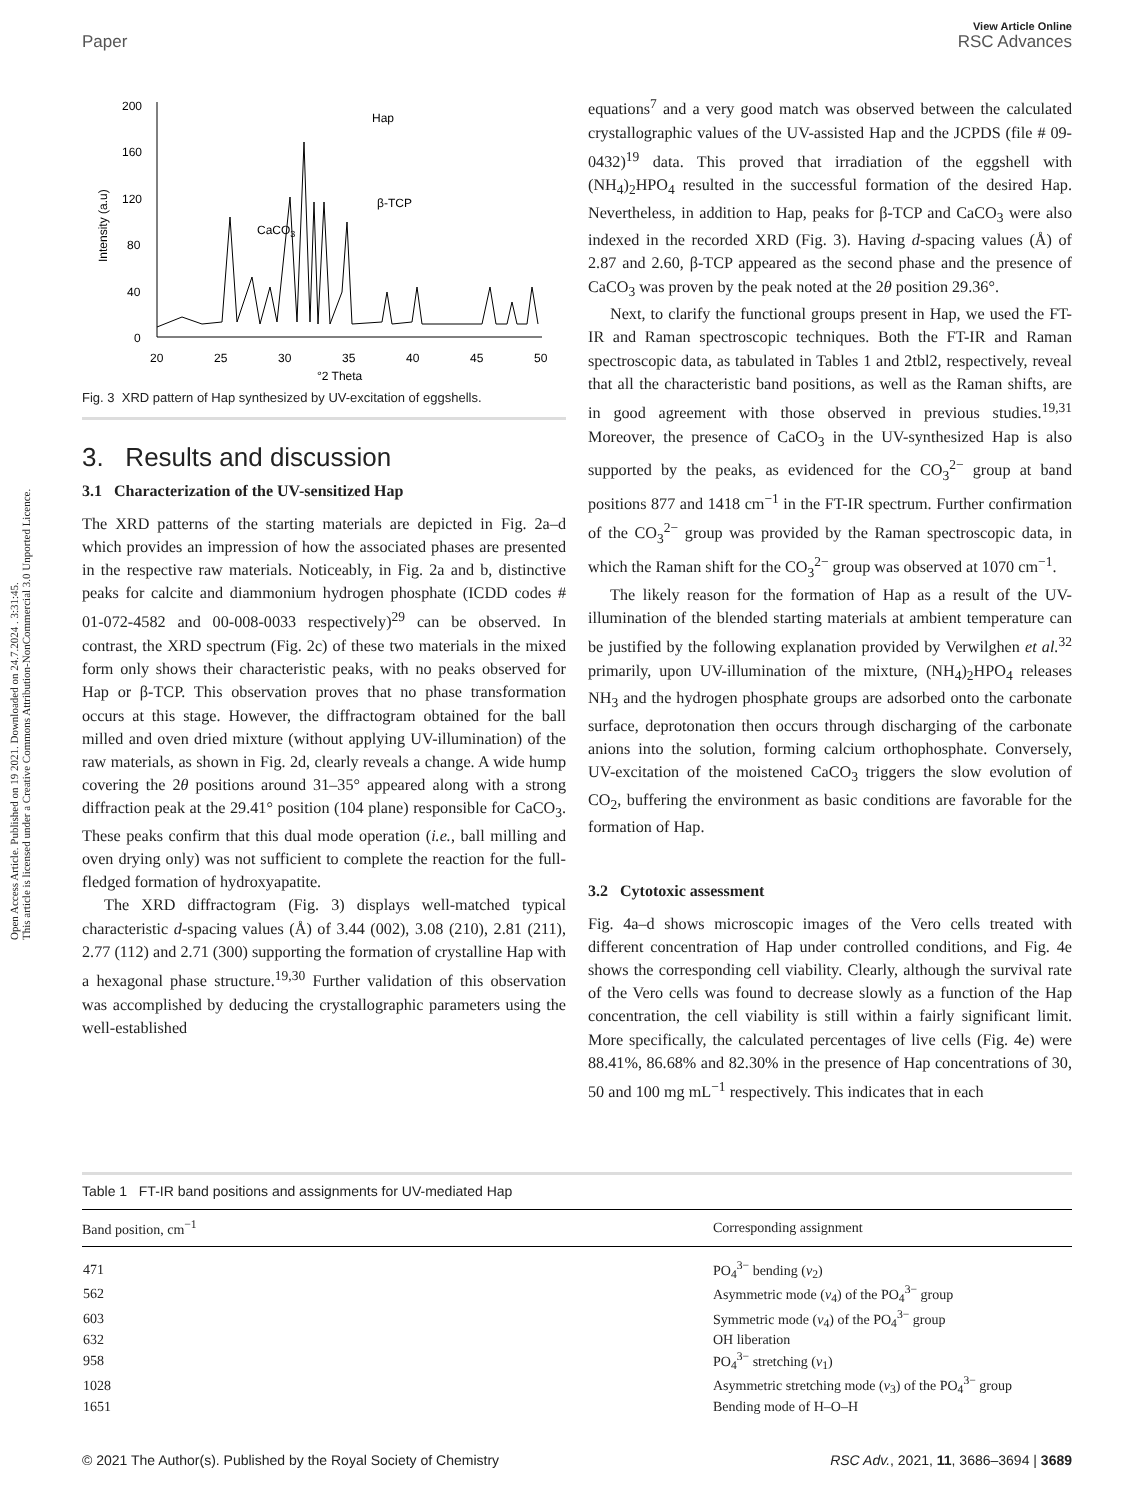View Article Online
Paper RSC Advances
Open Access Article. Published on 19 2021. Downloaded on 24.7.2024 . 3:31:45.
This article is licensed under a Creative Commons Attribution-NonCommercial 3.0 Unported Licence.
200
160
120
80
40
0
20
25
30
35
40
45
50
°2 Theta
Intensity (a.u)
Hap
β-TCP
CaCO3
Fig. 3 XRD pattern of Hap synthesized by UV-excitation of eggshells.
3. Results and discussion
3.1 Characterization of the UV-sensitized Hap
The XRD patterns of the starting materials are depicted in Fig. 2a–d which provides an impression of how the associated phases are presented in the respective raw materials. Noticeably, in Fig. 2a and b, distinctive peaks for calcite and diammonium hydrogen phosphate (ICDD codes # 01-072-4582 and 00-008-0033 respectively)<sup>29</sup> can be observed. In contrast, the XRD spectrum (Fig. 2c) of these two materials in the mixed form only shows their characteristic peaks, with no peaks observed for Hap or β-TCP. This observation proves that no phase transformation occurs at this stage. However, the diffractogram obtained for the ball milled and oven dried mixture (without applying UV-illumination) of the raw materials, as shown in Fig. 2d, clearly reveals a change. A wide hump covering the 2θ positions around 31–35° appeared along with a strong diffraction peak at the 29.41° position (104 plane) responsible for CaCO<sub>3</sub>. These peaks confirm that this dual mode operation (i.e., ball milling and oven drying only) was not sufficient to complete the reaction for the full-fledged formation of hydroxyapatite.
The XRD diffractogram (Fig. 3) displays well-matched typical characteristic d-spacing values (Å) of 3.44 (002), 3.08 (210), 2.81 (211), 2.77 (112) and 2.71 (300) supporting the formation of crystalline Hap with a hexagonal phase structure.<sup>19,30</sup> Further validation of this observation was accomplished by deducing the crystallographic parameters using the well-established
equations<sup>7</sup> and a very good match was observed between the calculated crystallographic values of the UV-assisted Hap and the JCPDS (file # 09-0432)<sup>19</sup> data. This proved that irradiation of the eggshell with (NH<sub>4</sub>)<sub>2</sub>HPO<sub>4</sub> resulted in the successful formation of the desired Hap. Nevertheless, in addition to Hap, peaks for β-TCP and CaCO<sub>3</sub> were also indexed in the recorded XRD (Fig. 3). Having d-spacing values (Å) of 2.87 and 2.60, β-TCP appeared as the second phase and the presence of CaCO<sub>3</sub> was proven by the peak noted at the 2θ position 29.36°.
Next, to clarify the functional groups present in Hap, we used the FT-IR and Raman spectroscopic techniques. Both the FT-IR and Raman spectroscopic data, as tabulated in Tables 1 and 2tbl2, respectively, reveal that all the characteristic band positions, as well as the Raman shifts, are in good agreement with those observed in previous studies.<sup>19,31</sup> Moreover, the presence of CaCO<sub>3</sub> in the UV-synthesized Hap is also supported by the peaks, as evidenced for the CO<sub>3</sub><sup>2−</sup> group at band positions 877 and 1418 cm<sup>−1</sup> in the FT-IR spectrum. Further confirmation of the CO<sub>3</sub><sup>2−</sup> group was provided by the Raman spectroscopic data, in which the Raman shift for the CO<sub>3</sub><sup>2−</sup> group was observed at 1070 cm<sup>−1</sup>.
The likely reason for the formation of Hap as a result of the UV-illumination of the blended starting materials at ambient temperature can be justified by the following explanation provided by Verwilghen et al.<sup>32</sup> primarily, upon UV-illumination of the mixture, (NH<sub>4</sub>)<sub>2</sub>HPO<sub>4</sub> releases NH<sub>3</sub> and the hydrogen phosphate groups are adsorbed onto the carbonate surface, deprotonation then occurs through discharging of the carbonate anions into the solution, forming calcium orthophosphate. Conversely, UV-excitation of the moistened CaCO<sub>3</sub> triggers the slow evolution of CO<sub>2</sub>, buffering the environment as basic conditions are favorable for the formation of Hap.
3.2 Cytotoxic assessment
Fig. 4a–d shows microscopic images of the Vero cells treated with different concentration of Hap under controlled conditions, and Fig. 4e shows the corresponding cell viability. Clearly, although the survival rate of the Vero cells was found to decrease slowly as a function of the Hap concentration, the cell viability is still within a fairly significant limit. More specifically, the calculated percentages of live cells (Fig. 4e) were 88.41%, 86.68% and 82.30% in the presence of Hap concentrations of 30, 50 and 100 mg mL<sup>−1</sup> respectively. This indicates that in each
Table 1 FT-IR band positions and assignments for UV-mediated Hap
| Band position, cm<sup>−1</sup> | Corresponding assignment |
| --- | --- |
| 471 | PO<sub>4</sub><sup>3−</sup> bending ( ν<sub>2</sub>) |
| 562 | Asymmetric mode ( ν<sub>4</sub>) of the PO<sub>4</sub><sup>3−</sup> group |
| 603 | Symmetric mode ( ν<sub>4</sub>) of the PO<sub>4</sub><sup>3−</sup> group |
| 632 | OH liberation |
| 958 | PO<sub>4</sub><sup>3−</sup> stretching ( ν<sub>1</sub>) |
| 1028 | Asymmetric stretching mode ( ν<sub>3</sub>) of the PO<sub>4</sub><sup>3−</sup> group |
| 1651 | Bending mode of H–O–H |
© 2021 The Author(s). Published by the Royal Society of Chemistry RSC Adv., 2021, 11, 3686–3694 | 3689